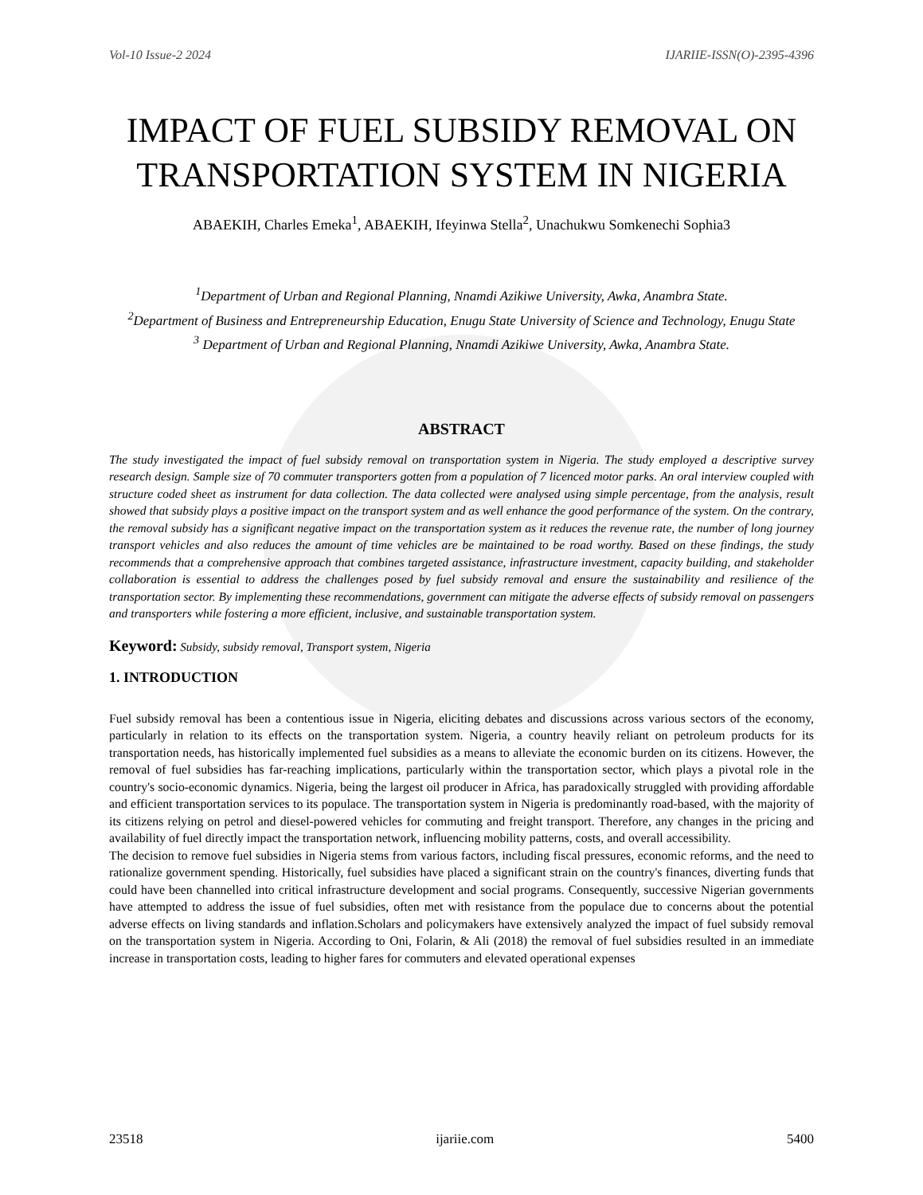Vol-10 Issue-2 2024 IJARIIE-ISSN(O)-2395-4396
IMPACT OF FUEL SUBSIDY REMOVAL ON TRANSPORTATION SYSTEM IN NIGERIA
ABAEKIH, Charles Emeka<sup>1</sup>, ABAEKIH, Ifeyinwa Stella<sup>2</sup>, Unachukwu Somkenechi Sophia3
<sup>1</sup> Department of Urban and Regional Planning, Nnamdi Azikiwe University, Awka, Anambra State.
<sup>2</sup> Department of Business and Entrepreneurship Education, Enugu State University of Science and Technology, Enugu State
<sup>3</sup> Department of Urban and Regional Planning, Nnamdi Azikiwe University, Awka, Anambra State.
ABSTRACT
The study investigated the impact of fuel subsidy removal on transportation system in Nigeria. The study employed a descriptive survey research design. Sample size of 70 commuter transporters gotten from a population of 7 licenced motor parks. An oral interview coupled with structure coded sheet as instrument for data collection. The data collected were analysed using simple percentage, from the analysis, result showed that subsidy plays a positive impact on the transport system and as well enhance the good performance of the system. On the contrary, the removal subsidy has a significant negative impact on the transportation system as it reduces the revenue rate, the number of long journey transport vehicles and also reduces the amount of time vehicles are be maintained to be road worthy. Based on these findings, the study recommends that a comprehensive approach that combines targeted assistance, infrastructure investment, capacity building, and stakeholder collaboration is essential to address the challenges posed by fuel subsidy removal and ensure the sustainability and resilience of the transportation sector. By implementing these recommendations, government can mitigate the adverse effects of subsidy removal on passengers and transporters while fostering a more efficient, inclusive, and sustainable transportation system.
Keyword: Subsidy, subsidy removal, Transport system, Nigeria
1. INTRODUCTION
Fuel subsidy removal has been a contentious issue in Nigeria, eliciting debates and discussions across various sectors of the economy, particularly in relation to its effects on the transportation system. Nigeria, a country heavily reliant on petroleum products for its transportation needs, has historically implemented fuel subsidies as a means to alleviate the economic burden on its citizens. However, the removal of fuel subsidies has far-reaching implications, particularly within the transportation sector, which plays a pivotal role in the country's socio-economic dynamics. Nigeria, being the largest oil producer in Africa, has paradoxically struggled with providing affordable and efficient transportation services to its populace. The transportation system in Nigeria is predominantly road-based, with the majority of its citizens relying on petrol and diesel-powered vehicles for commuting and freight transport. Therefore, any changes in the pricing and availability of fuel directly impact the transportation network, influencing mobility patterns, costs, and overall accessibility.
The decision to remove fuel subsidies in Nigeria stems from various factors, including fiscal pressures, economic reforms, and the need to rationalize government spending. Historically, fuel subsidies have placed a significant strain on the country's finances, diverting funds that could have been channelled into critical infrastructure development and social programs. Consequently, successive Nigerian governments have attempted to address the issue of fuel subsidies, often met with resistance from the populace due to concerns about the potential adverse effects on living standards and inflation.Scholars and policymakers have extensively analyzed the impact of fuel subsidy removal on the transportation system in Nigeria. According to Oni, Folarin, & Ali (2018) the removal of fuel subsidies resulted in an immediate increase in transportation costs, leading to higher fares for commuters and elevated operational expenses
23518 ijariie.com 5400